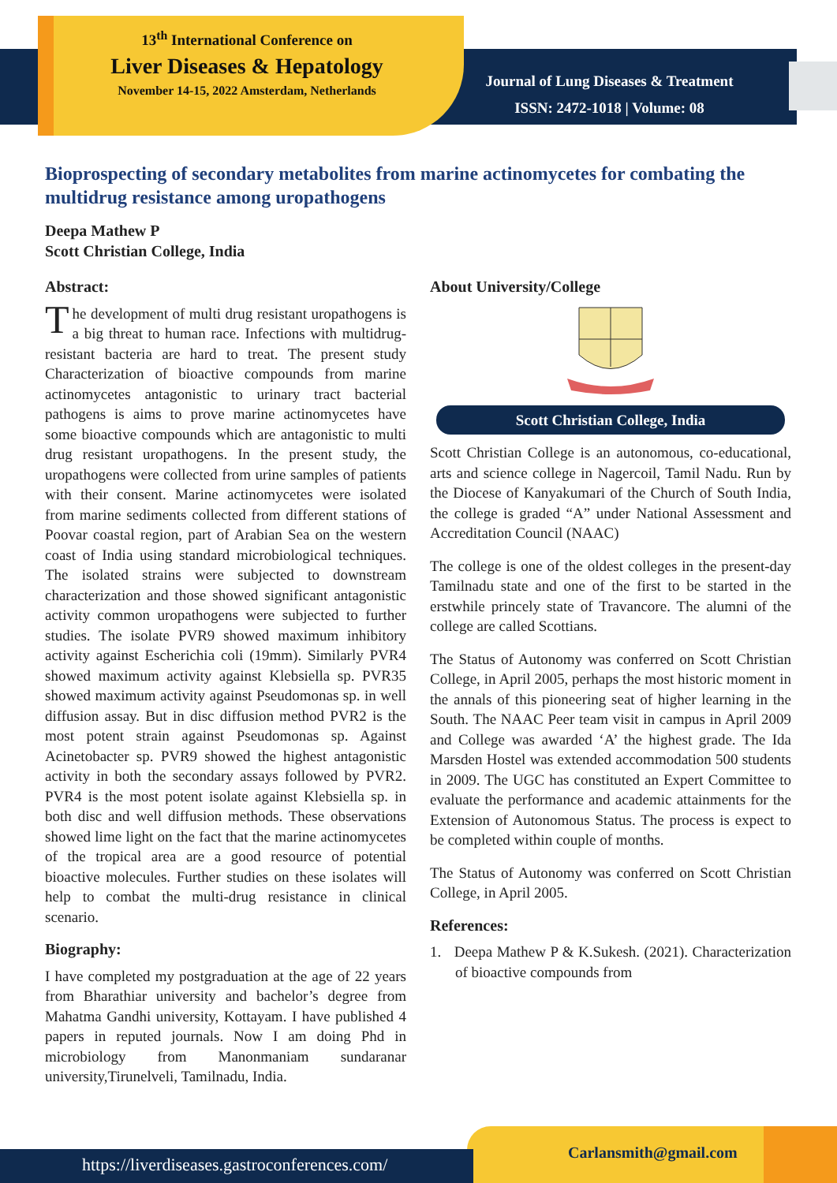13<sup>th</sup> International Conference on
Liver Diseases & Hepatology
November 14-15, 2022 Amsterdam, Netherlands
Journal of Lung Diseases & Treatment
ISSN: 2472-1018 | Volume: 08
Bioprospecting of secondary metabolites from marine actinomycetes for combating the multidrug resistance among uropathogens
Deepa Mathew P
Scott Christian College, India
Abstract:
The development of multi drug resistant uropathogens is a big threat to human race. Infections with multidrug-resistant bacteria are hard to treat. The present study Characterization of bioactive compounds from marine actinomycetes antagonistic to urinary tract bacterial pathogens is aims to prove marine actinomycetes have some bioactive compounds which are antagonistic to multi drug resistant uropathogens. In the present study, the uropathogens were collected from urine samples of patients with their consent. Marine actinomycetes were isolated from marine sediments collected from different stations of Poovar coastal region, part of Arabian Sea on the western coast of India using standard microbiological techniques. The isolated strains were subjected to downstream characterization and those showed significant antagonistic activity common uropathogens were subjected to further studies. The isolate PVR9 showed maximum inhibitory activity against Escherichia coli (19mm). Similarly PVR4 showed maximum activity against Klebsiella sp. PVR35 showed maximum activity against Pseudomonas sp. in well diffusion assay. But in disc diffusion method PVR2 is the most potent strain against Pseudomonas sp. Against Acinetobacter sp. PVR9 showed the highest antagonistic activity in both the secondary assays followed by PVR2. PVR4 is the most potent isolate against Klebsiella sp. in both disc and well diffusion methods. These observations showed lime light on the fact that the marine actinomycetes of the tropical area are a good resource of potential bioactive molecules. Further studies on these isolates will help to combat the multi-drug resistance in clinical scenario.
Biography:
I have completed my postgraduation at the age of 22 years from Bharathiar university and bachelor’s degree from Mahatma Gandhi university, Kottayam. I have published 4 papers in reputed journals. Now I am doing Phd in microbiology from Manonmaniam sundaranar university,Tirunelveli, Tamilnadu, India.
About University/College
Scott Christian College, India
Scott Christian College is an autonomous, co-educational, arts and science college in Nagercoil, Tamil Nadu. Run by the Diocese of Kanyakumari of the Church of South India, the college is graded “A” under National Assessment and Accreditation Council (NAAC)
The college is one of the oldest colleges in the present-day Tamilnadu state and one of the first to be started in the erstwhile princely state of Travancore. The alumni of the college are called Scottians.
The Status of Autonomy was conferred on Scott Christian College, in April 2005, perhaps the most historic moment in the annals of this pioneering seat of higher learning in the South. The NAAC Peer team visit in campus in April 2009 and College was awarded ‘A’ the highest grade. The Ida Marsden Hostel was extended accommodation 500 students in 2009. The UGC has constituted an Expert Committee to evaluate the performance and academic attainments for the Extension of Autonomous Status. The process is expect to be completed within couple of months.
The Status of Autonomy was conferred on Scott Christian College, in April 2005.
References:
1. Deepa Mathew P & K.Sukesh. (2021). Characterization of bioactive compounds from
https://liverdiseases.gastroconferences.com/ Carlansmith@gmail.com